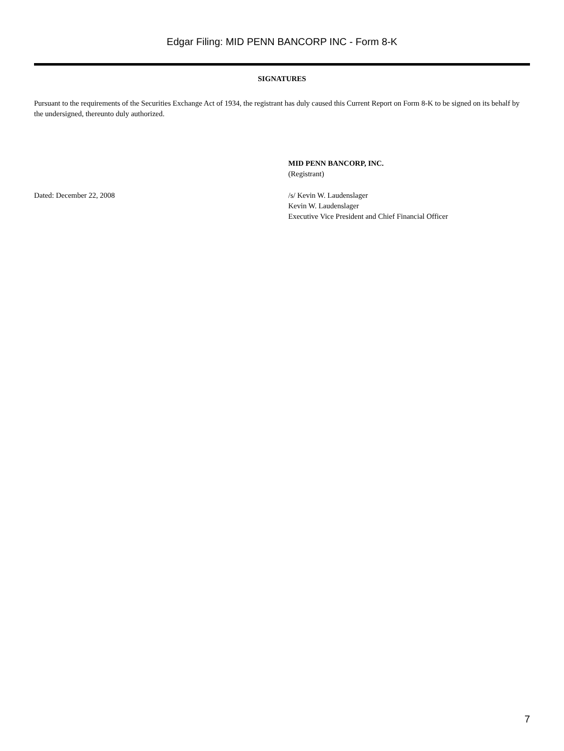Edgar Filing: MID PENN BANCORP INC - Form 8-K
SIGNATURES
Pursuant to the requirements of the Securities Exchange Act of 1934, the registrant has duly caused this Current Report on Form 8-K to be signed on its behalf by the undersigned, thereunto duly authorized.
MID PENN BANCORP, INC.
(Registrant)
Dated: December 22, 2008 /s/ Kevin W. Laudenslager
Kevin W. Laudenslager
Executive Vice President and Chief Financial Officer
7